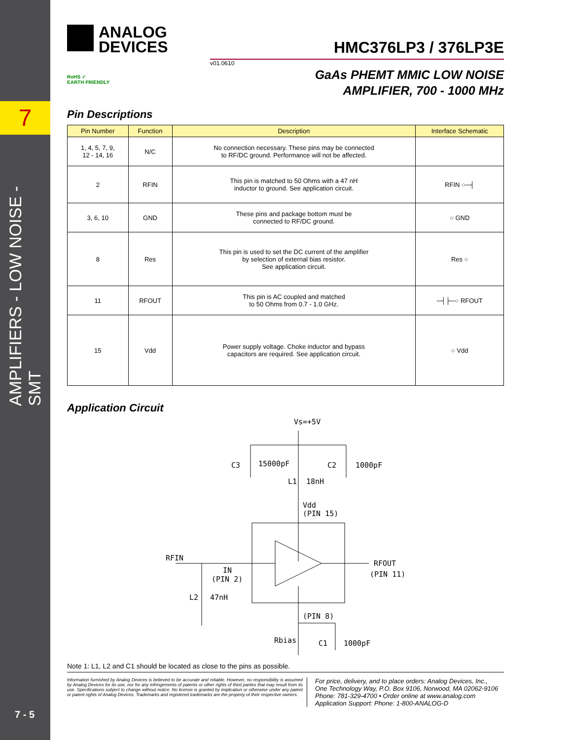7
AMPLIFIERS - LOW NOISE - SMT
7 - 5
ANALOG
DEVICES
RoHS ✓
EARTH FRIENDLY
HMC376LP3 / 376LP3E
v01.0610
GaAs PHEMT MMIC LOW NOISE
AMPLIFIER, 700 - 1000 MHz
Pin Descriptions
| Pin Number | Function | Description | Interface Schematic |
| --- | --- | --- | --- |
| 1, 4, 5, 7, 9, 12 - 14, 16 | N/C | No connection necessary. These pins may be connected to RF/DC ground. Performance will not be affected. | |
| 2 | RFIN | This pin is matched to 50 Ohms with a 47 nH inductor to ground. See application circuit. | RFIN ○─┤ |
| 3, 6, 10 | GND | These pins and package bottom must be connected to RF/DC ground. | ○ GND |
| 8 | Res | This pin is used to set the DC current of the amplifier by selection of external bias resistor. See application circuit. | Res ○ |
| 11 | RFOUT | This pin is AC coupled and matched to 50 Ohms from 0.7 - 1.0 GHz. | ─┤├─○ RFOUT |
| 15 | Vdd | Power supply voltage. Choke inductor and bypass capacitors are required. See application circuit. | ○ Vdd |
Application Circuit
Vs=+5V
C3
15000pF
C2
1000pF
L1
18nH
Vdd
(PIN 15)
RFIN
IN
(PIN 2)
RFOUT
(PIN 11)
L2
47nH
(PIN 8)
Rbias
C1
1000pF
Note 1: L1, L2 and C1 should be located as close to the pins as possible.
Information furnished by Analog Devices is believed to be accurate and reliable. However, no responsibility is assumed by Analog Devices for its use, nor for any infringements of patents or other rights of third parties that may result from its use. Specifications subject to change without notice. No license is granted by implication or otherwise under any patent or patent rights of Analog Devices. Trademarks and registered trademarks are the property of their respective owners.
For price, delivery, and to place orders: Analog Devices, Inc.,
One Technology Way, P.O. Box 9106, Norwood, MA 02062-9106
Phone: 781-329-4700 • Order online at www.analog.com
Application Support: Phone: 1-800-ANALOG-D